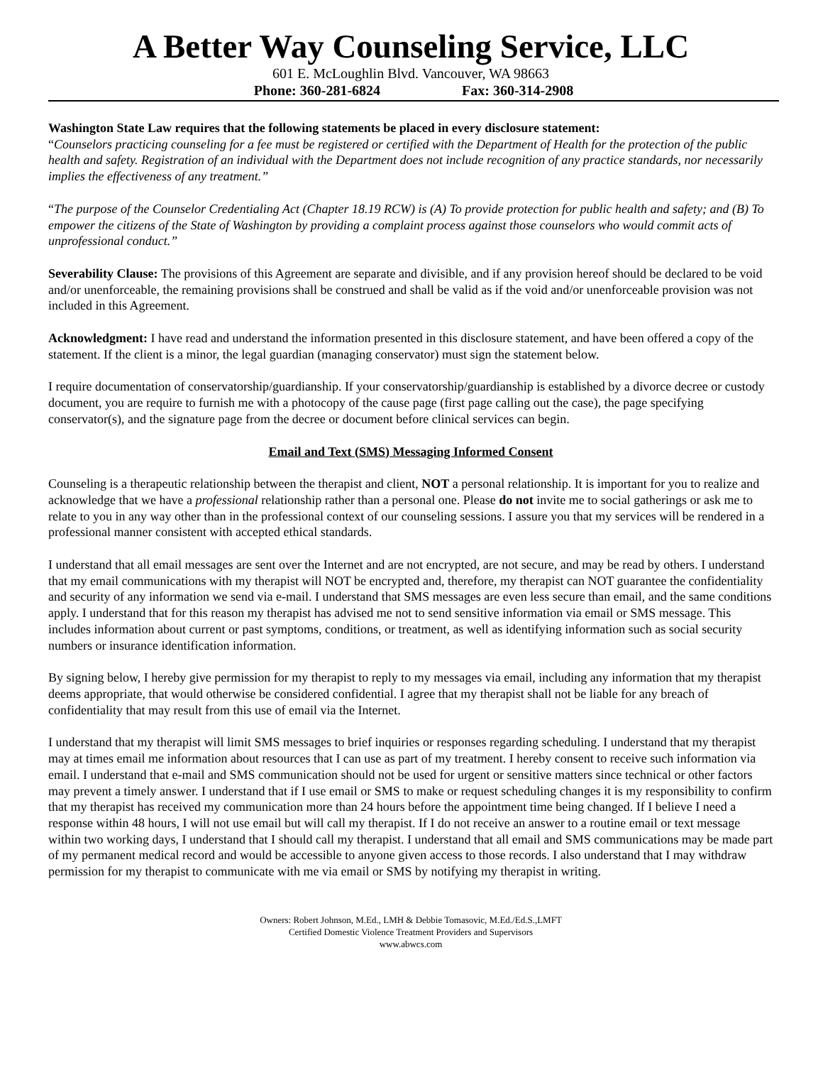A Better Way Counseling Service, LLC
601 E. McLoughlin Blvd. Vancouver, WA 98663
Phone: 360-281-6824 Fax: 360-314-2908
Washington State Law requires that the following statements be placed in every disclosure statement:
“Counselors practicing counseling for a fee must be registered or certified with the Department of Health for the protection of the public health and safety. Registration of an individual with the Department does not include recognition of any practice standards, nor necessarily implies the effectiveness of any treatment.”
“The purpose of the Counselor Credentialing Act (Chapter 18.19 RCW) is (A) To provide protection for public health and safety; and (B) To empower the citizens of the State of Washington by providing a complaint process against those counselors who would commit acts of unprofessional conduct.”
Severability Clause: The provisions of this Agreement are separate and divisible, and if any provision hereof should be declared to be void and/or unenforceable, the remaining provisions shall be construed and shall be valid as if the void and/or unenforceable provision was not included in this Agreement.
Acknowledgment: I have read and understand the information presented in this disclosure statement, and have been offered a copy of the statement. If the client is a minor, the legal guardian (managing conservator) must sign the statement below.
I require documentation of conservatorship/guardianship. If your conservatorship/guardianship is established by a divorce decree or custody document, you are require to furnish me with a photocopy of the cause page (first page calling out the case), the page specifying conservator(s), and the signature page from the decree or document before clinical services can begin.
Email and Text (SMS) Messaging Informed Consent
Counseling is a therapeutic relationship between the therapist and client, NOT a personal relationship. It is important for you to realize and acknowledge that we have a professional relationship rather than a personal one. Please do not invite me to social gatherings or ask me to relate to you in any way other than in the professional context of our counseling sessions. I assure you that my services will be rendered in a professional manner consistent with accepted ethical standards.
I understand that all email messages are sent over the Internet and are not encrypted, are not secure, and may be read by others. I understand that my email communications with my therapist will NOT be encrypted and, therefore, my therapist can NOT guarantee the confidentiality and security of any information we send via e-mail. I understand that SMS messages are even less secure than email, and the same conditions apply. I understand that for this reason my therapist has advised me not to send sensitive information via email or SMS message. This includes information about current or past symptoms, conditions, or treatment, as well as identifying information such as social security numbers or insurance identification information.
By signing below, I hereby give permission for my therapist to reply to my messages via email, including any information that my therapist deems appropriate, that would otherwise be considered confidential. I agree that my therapist shall not be liable for any breach of confidentiality that may result from this use of email via the Internet.
I understand that my therapist will limit SMS messages to brief inquiries or responses regarding scheduling. I understand that my therapist may at times email me information about resources that I can use as part of my treatment. I hereby consent to receive such information via email. I understand that e-mail and SMS communication should not be used for urgent or sensitive matters since technical or other factors may prevent a timely answer. I understand that if I use email or SMS to make or request scheduling changes it is my responsibility to confirm that my therapist has received my communication more than 24 hours before the appointment time being changed. If I believe I need a response within 48 hours, I will not use email but will call my therapist. If I do not receive an answer to a routine email or text message within two working days, I understand that I should call my therapist. I understand that all email and SMS communications may be made part of my permanent medical record and would be accessible to anyone given access to those records. I also understand that I may withdraw permission for my therapist to communicate with me via email or SMS by notifying my therapist in writing.
Owners: Robert Johnson, M.Ed., LMH & Debbie Tomasovic, M.Ed./Ed.S.,LMFT
Certified Domestic Violence Treatment Providers and Supervisors
www.abwcs.com